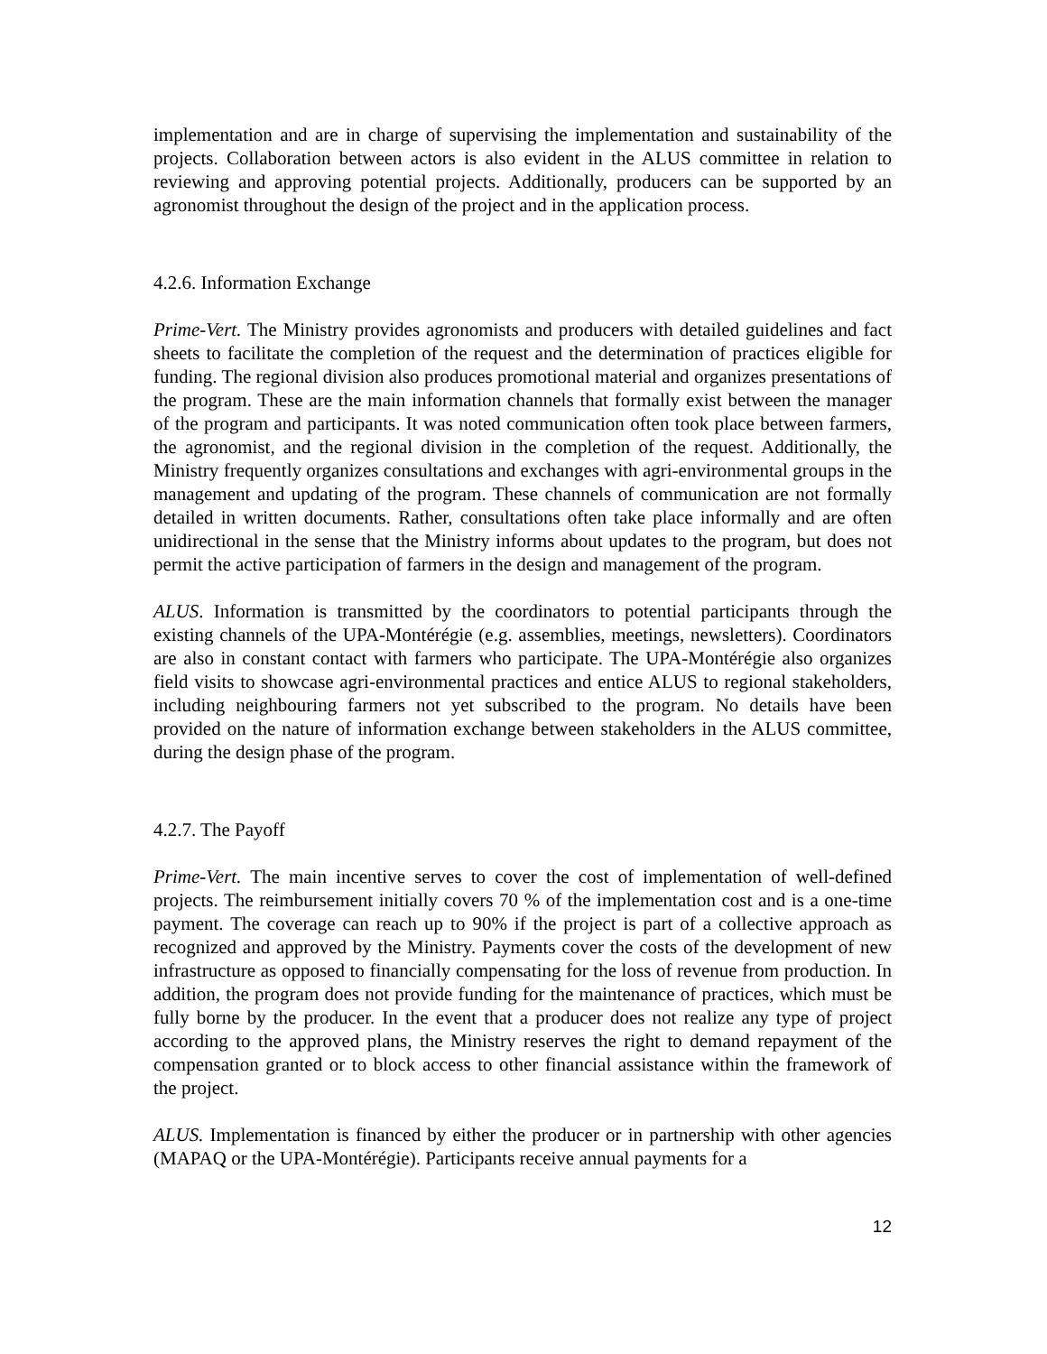implementation and are in charge of supervising the implementation and sustainability of the projects. Collaboration between actors is also evident in the ALUS committee in relation to reviewing and approving potential projects. Additionally, producers can be supported by an agronomist throughout the design of the project and in the application process.
4.2.6. Information Exchange
Prime-Vert. The Ministry provides agronomists and producers with detailed guidelines and fact sheets to facilitate the completion of the request and the determination of practices eligible for funding. The regional division also produces promotional material and organizes presentations of the program. These are the main information channels that formally exist between the manager of the program and participants. It was noted communication often took place between farmers, the agronomist, and the regional division in the completion of the request. Additionally, the Ministry frequently organizes consultations and exchanges with agri-environmental groups in the management and updating of the program. These channels of communication are not formally detailed in written documents. Rather, consultations often take place informally and are often unidirectional in the sense that the Ministry informs about updates to the program, but does not permit the active participation of farmers in the design and management of the program.
ALUS. Information is transmitted by the coordinators to potential participants through the existing channels of the UPA-Montérégie (e.g. assemblies, meetings, newsletters). Coordinators are also in constant contact with farmers who participate. The UPA-Montérégie also organizes field visits to showcase agri-environmental practices and entice ALUS to regional stakeholders, including neighbouring farmers not yet subscribed to the program. No details have been provided on the nature of information exchange between stakeholders in the ALUS committee, during the design phase of the program.
4.2.7. The Payoff
Prime-Vert. The main incentive serves to cover the cost of implementation of well-defined projects. The reimbursement initially covers 70 % of the implementation cost and is a one-time payment. The coverage can reach up to 90% if the project is part of a collective approach as recognized and approved by the Ministry. Payments cover the costs of the development of new infrastructure as opposed to financially compensating for the loss of revenue from production. In addition, the program does not provide funding for the maintenance of practices, which must be fully borne by the producer. In the event that a producer does not realize any type of project according to the approved plans, the Ministry reserves the right to demand repayment of the compensation granted or to block access to other financial assistance within the framework of the project.
ALUS. Implementation is financed by either the producer or in partnership with other agencies (MAPAQ or the UPA-Montérégie). Participants receive annual payments for a
12